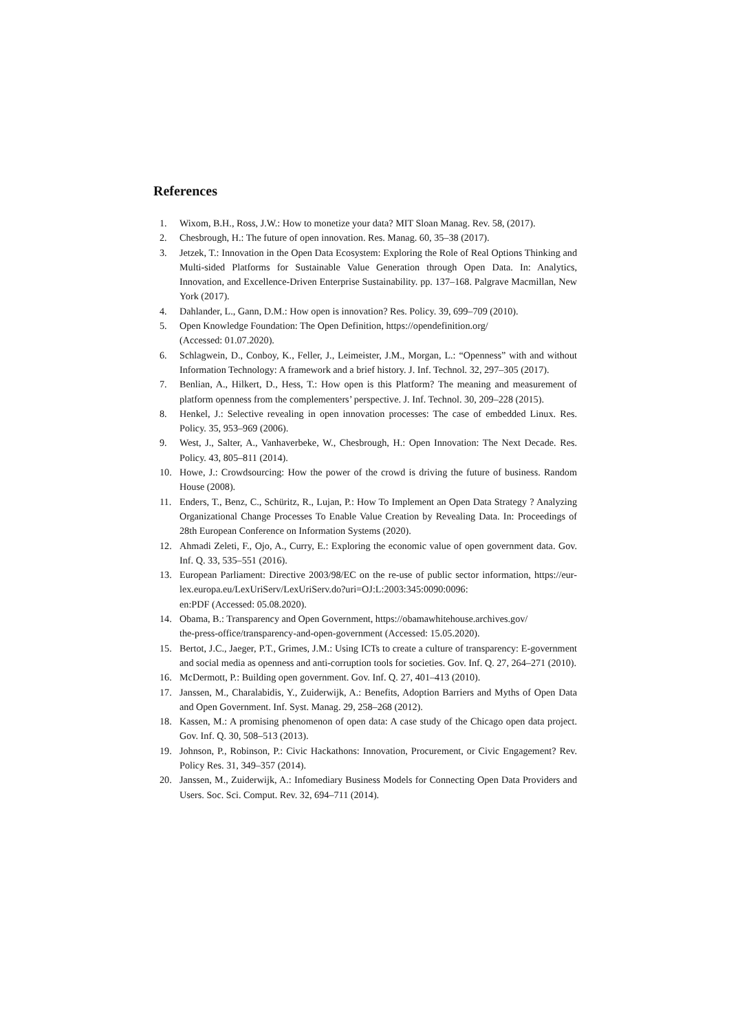References
1. Wixom, B.H., Ross, J.W.: How to monetize your data? MIT Sloan Manag. Rev. 58, (2017).
2. Chesbrough, H.: The future of open innovation. Res. Manag. 60, 35–38 (2017).
3. Jetzek, T.: Innovation in the Open Data Ecosystem: Exploring the Role of Real Options Thinking and Multi-sided Platforms for Sustainable Value Generation through Open Data. In: Analytics, Innovation, and Excellence-Driven Enterprise Sustainability. pp. 137–168. Palgrave Macmillan, New York (2017).
4. Dahlander, L., Gann, D.M.: How open is innovation? Res. Policy. 39, 699–709 (2010).
5. Open Knowledge Foundation: The Open Definition, https://opendefinition.org/
(Accessed: 01.07.2020).
6. Schlagwein, D., Conboy, K., Feller, J., Leimeister, J.M., Morgan, L.: “Openness” with and without Information Technology: A framework and a brief history. J. Inf. Technol. 32, 297–305 (2017).
7. Benlian, A., Hilkert, D., Hess, T.: How open is this Platform? The meaning and measurement of platform openness from the complementers’ perspective. J. Inf. Technol. 30, 209–228 (2015).
8. Henkel, J.: Selective revealing in open innovation processes: The case of embedded Linux. Res. Policy. 35, 953–969 (2006).
9. West, J., Salter, A., Vanhaverbeke, W., Chesbrough, H.: Open Innovation: The Next Decade. Res. Policy. 43, 805–811 (2014).
10. Howe, J.: Crowdsourcing: How the power of the crowd is driving the future of business. Random House (2008).
11. Enders, T., Benz, C., Schüritz, R., Lujan, P.: How To Implement an Open Data Strategy ? Analyzing Organizational Change Processes To Enable Value Creation by Revealing Data. In: Proceedings of 28th European Conference on Information Systems (2020).
12. Ahmadi Zeleti, F., Ojo, A., Curry, E.: Exploring the economic value of open government data. Gov. Inf. Q. 33, 535–551 (2016).
13. European Parliament: Directive 2003/98/EC on the re-use of public sector information, https://eur-lex.europa.eu/LexUriServ/LexUriServ.do?uri=OJ:L:2003:345:0090:0096:
en:PDF (Accessed: 05.08.2020).
14. Obama, B.: Transparency and Open Government, https://obamawhitehouse.archives.gov/
the-press-office/transparency-and-open-government (Accessed: 15.05.2020).
15. Bertot, J.C., Jaeger, P.T., Grimes, J.M.: Using ICTs to create a culture of transparency: E-government and social media as openness and anti-corruption tools for societies. Gov. Inf. Q. 27, 264–271 (2010).
16. McDermott, P.: Building open government. Gov. Inf. Q. 27, 401–413 (2010).
17. Janssen, M., Charalabidis, Y., Zuiderwijk, A.: Benefits, Adoption Barriers and Myths of Open Data and Open Government. Inf. Syst. Manag. 29, 258–268 (2012).
18. Kassen, M.: A promising phenomenon of open data: A case study of the Chicago open data project. Gov. Inf. Q. 30, 508–513 (2013).
19. Johnson, P., Robinson, P.: Civic Hackathons: Innovation, Procurement, or Civic Engagement? Rev. Policy Res. 31, 349–357 (2014).
20. Janssen, M., Zuiderwijk, A.: Infomediary Business Models for Connecting Open Data Providers and Users. Soc. Sci. Comput. Rev. 32, 694–711 (2014).